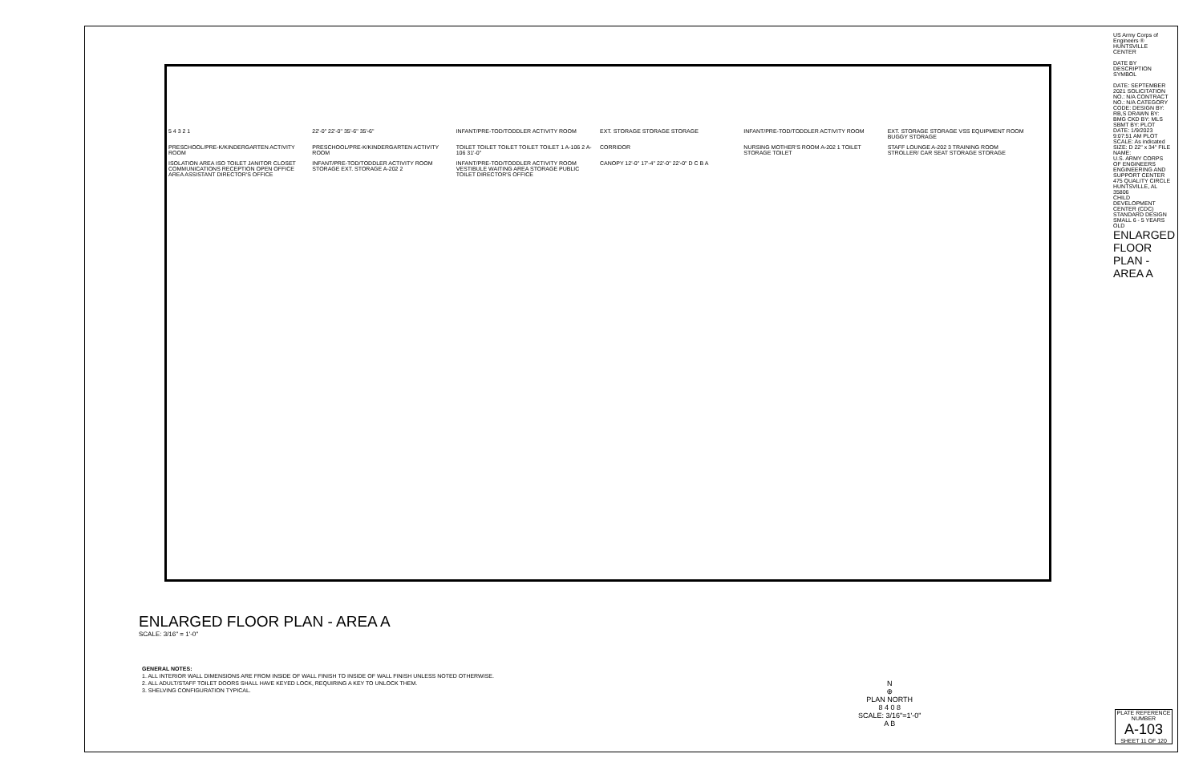5 4 3 2 1 22'-0" 22'-0" 35'-6" 35'-6" INFANT/PRE-TOD/TODDLER ACTIVITY ROOM EXT. STORAGE STORAGE STORAGE INFANT/PRE-TOD/TODDLER ACTIVITY ROOM EXT. STORAGE STORAGE VSS EQUIPMENT ROOM BUGGY STORAGE PRESCHOOL/PRE-K/KINDERGARTEN ACTIVITY ROOM PRESCHOOL/PRE-K/KINDERGARTEN ACTIVITY ROOM TOILET TOILET TOILET TOILET TOILET 1 A-106 2 A-106 31'-0" CORRIDOR NURSING MOTHER'S ROOM A-202 1 TOILET STORAGE TOILET STAFF LOUNGE A-202 3 TRAINING ROOM STROLLER/ CAR SEAT STORAGE STORAGE ISOLATION AREA ISO TOILET JANITOR CLOSET COMMUNICATIONS RECEPTION OPEN OFFICE AREA ASSISTANT DIRECTOR'S OFFICE INFANT/PRE-TOD/TODDLER ACTIVITY ROOM STORAGE EXT. STORAGE A-202 2 INFANT/PRE-TOD/TODDLER ACTIVITY ROOM VESTIBULE WAITING AREA STORAGE PUBLIC TOILET DIRECTOR'S OFFICE CANOPY 12'-0" 17'-4" 22'-0" 22'-0" D C B A
ENLARGED FLOOR PLAN - AREA A
SCALE: 3/16" = 1'-0"
GENERAL NOTES:
1. ALL INTERIOR WALL DIMENSIONS ARE FROM INSIDE OF WALL FINISH TO INSIDE OF WALL FINISH UNLESS NOTED OTHERWISE.
2. ALL ADULT/STAFF TOILET DOORS SHALL HAVE KEYED LOCK, REQUIRING A KEY TO UNLOCK THEM.
3. SHELVING CONFIGURATION TYPICAL.
N
⊕
PLAN NORTH
8 4 0 8
SCALE: 3/16"=1'-0"
A B
US Army Corps of Engineers ® HUNTSVILLE CENTER
DATE BY DESCRIPTION SYMBOL
DATE: SEPTEMBER 2021 SOLICITATION NO.: N/A CONTRACT NO.: N/A CATEGORY CODE: DESIGN BY: RB,S DRAWN BY: BMG CKD BY: MLS SBMT BY: PLOT DATE: 1/9/2023 9:07:51 AM PLOT SCALE: As indicated SIZE: D 22" x 34" FILE NAME:
U.S. ARMY CORPS OF ENGINEERS ENGINEERING AND SUPPORT CENTER 475 QUALITY CIRCLE HUNTSVILLE, AL 35806
CHILD DEVELOPMENT CENTER (CDC) STANDARD DESIGN SMALL 6 - 5 YEARS OLD
ENLARGED FLOOR PLAN - AREA A
PLATE REFERENCE NUMBER
A-103
SHEET 11 OF 120